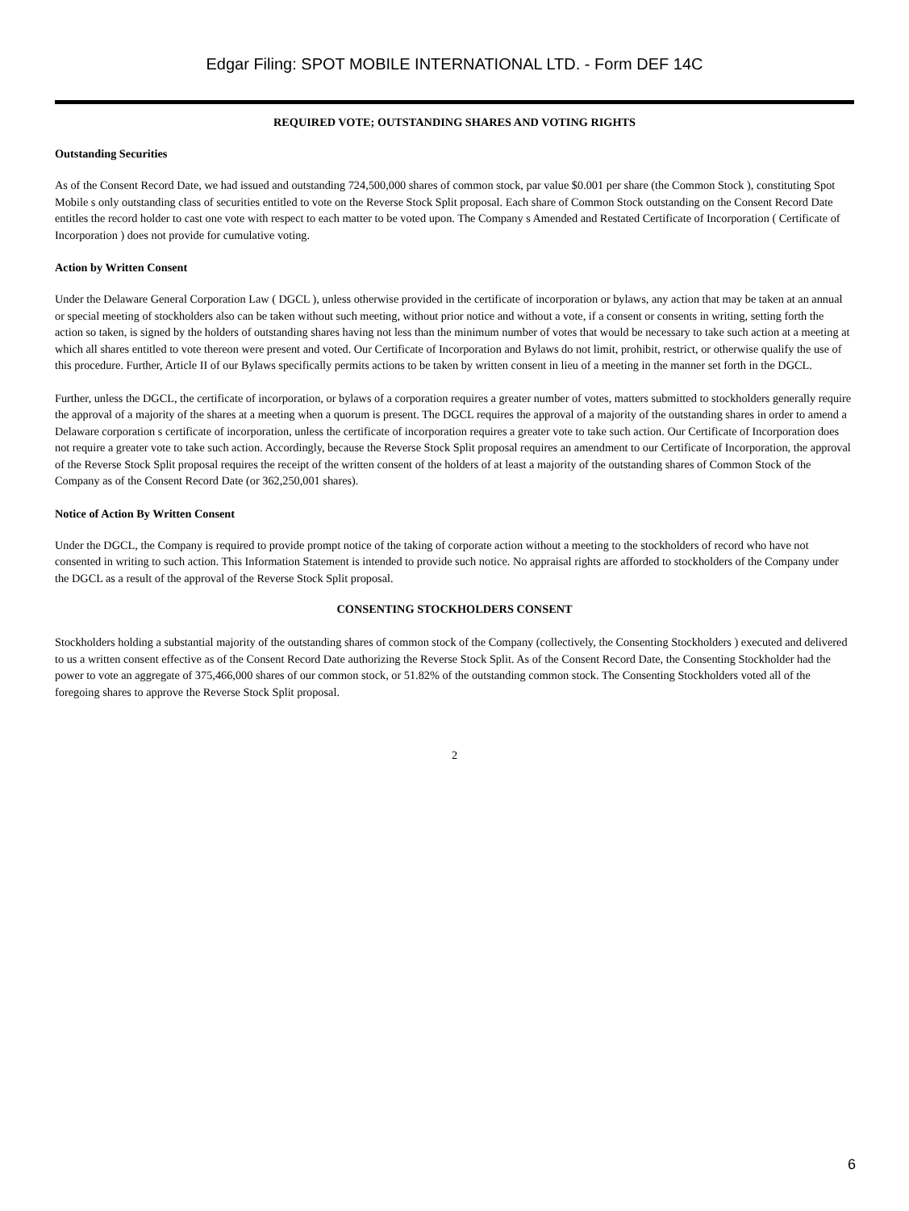Edgar Filing: SPOT MOBILE INTERNATIONAL LTD. - Form DEF 14C
REQUIRED VOTE; OUTSTANDING SHARES AND VOTING RIGHTS
Outstanding Securities
As of the Consent Record Date, we had issued and outstanding 724,500,000 shares of common stock, par value $0.001 per share (the Common Stock ), constituting Spot Mobile s only outstanding class of securities entitled to vote on the Reverse Stock Split proposal. Each share of Common Stock outstanding on the Consent Record Date entitles the record holder to cast one vote with respect to each matter to be voted upon. The Company s Amended and Restated Certificate of Incorporation ( Certificate of Incorporation ) does not provide for cumulative voting.
Action by Written Consent
Under the Delaware General Corporation Law ( DGCL ), unless otherwise provided in the certificate of incorporation or bylaws, any action that may be taken at an annual or special meeting of stockholders also can be taken without such meeting, without prior notice and without a vote, if a consent or consents in writing, setting forth the action so taken, is signed by the holders of outstanding shares having not less than the minimum number of votes that would be necessary to take such action at a meeting at which all shares entitled to vote thereon were present and voted. Our Certificate of Incorporation and Bylaws do not limit, prohibit, restrict, or otherwise qualify the use of this procedure. Further, Article II of our Bylaws specifically permits actions to be taken by written consent in lieu of a meeting in the manner set forth in the DGCL.
Further, unless the DGCL, the certificate of incorporation, or bylaws of a corporation requires a greater number of votes, matters submitted to stockholders generally require the approval of a majority of the shares at a meeting when a quorum is present. The DGCL requires the approval of a majority of the outstanding shares in order to amend a Delaware corporation s certificate of incorporation, unless the certificate of incorporation requires a greater vote to take such action. Our Certificate of Incorporation does not require a greater vote to take such action. Accordingly, because the Reverse Stock Split proposal requires an amendment to our Certificate of Incorporation, the approval of the Reverse Stock Split proposal requires the receipt of the written consent of the holders of at least a majority of the outstanding shares of Common Stock of the Company as of the Consent Record Date (or 362,250,001 shares).
Notice of Action By Written Consent
Under the DGCL, the Company is required to provide prompt notice of the taking of corporate action without a meeting to the stockholders of record who have not consented in writing to such action. This Information Statement is intended to provide such notice. No appraisal rights are afforded to stockholders of the Company under the DGCL as a result of the approval of the Reverse Stock Split proposal.
CONSENTING STOCKHOLDERS CONSENT
Stockholders holding a substantial majority of the outstanding shares of common stock of the Company (collectively, the Consenting Stockholders ) executed and delivered to us a written consent effective as of the Consent Record Date authorizing the Reverse Stock Split. As of the Consent Record Date, the Consenting Stockholder had the power to vote an aggregate of 375,466,000 shares of our common stock, or 51.82% of the outstanding common stock. The Consenting Stockholders voted all of the foregoing shares to approve the Reverse Stock Split proposal.
2
6